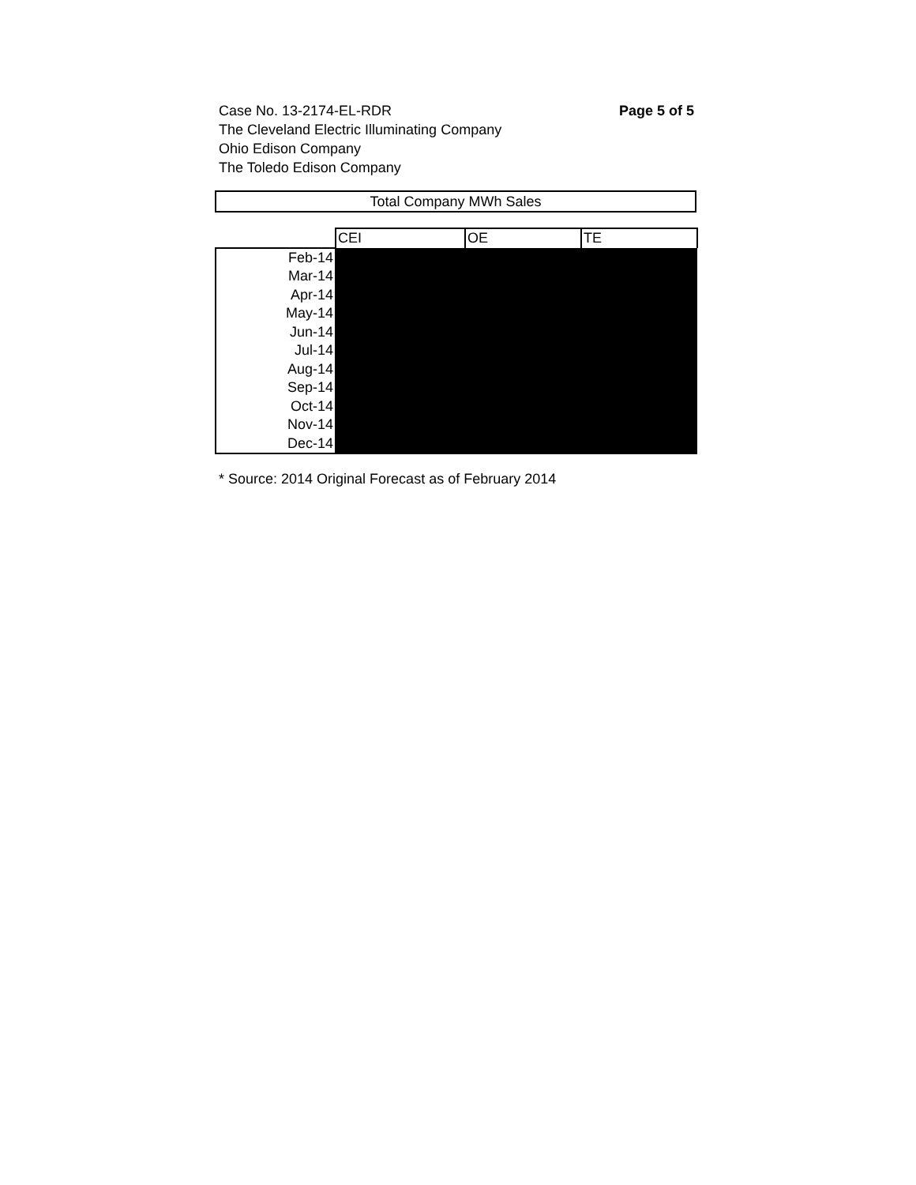Page 5 of 5 Case No. 13-2174-EL-RDR
The Cleveland Electric Illuminating Company
Ohio Edison Company
The Toledo Edison Company
Total Company MWh Sales
| | CEI | OE | TE |
| Feb-14 | | | |
| Mar-14 | | | |
| Apr-14 | | | |
| May-14 | | | |
| Jun-14 | | | |
| Jul-14 | | | |
| Aug-14 | | | |
| Sep-14 | | | |
| Oct-14 | | | |
| Nov-14 | | | |
| Dec-14 | | | |
* Source: 2014 Original Forecast as of February 2014